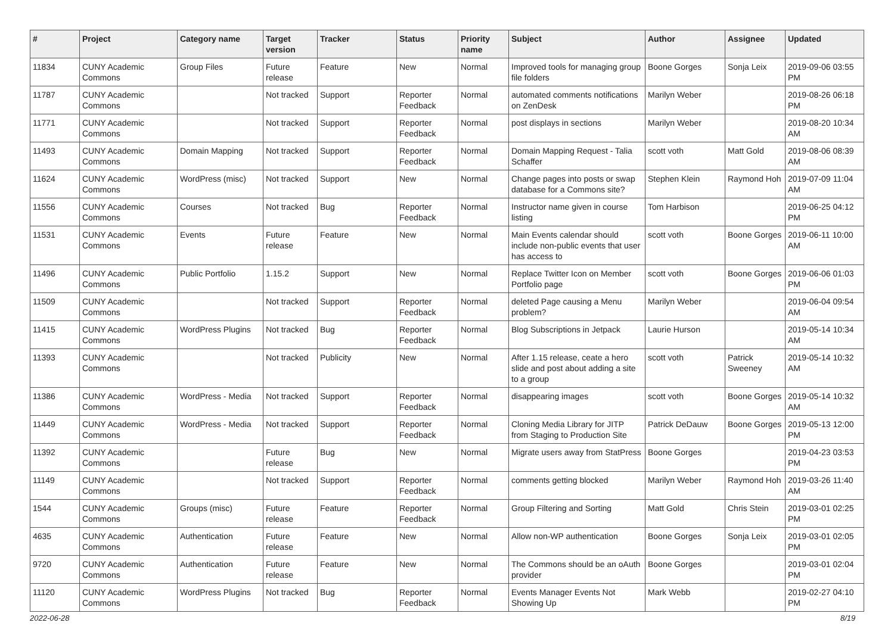| # | Project | Category name | Target version | Tracker | Status | Priority name | Subject | Author | Assignee | Updated |
| --- | --- | --- | --- | --- | --- | --- | --- | --- | --- | --- |
| 11834 | CUNY Academic Commons | Group Files | Future release | Feature | New | Normal | Improved tools for managing group file folders | Boone Gorges | Sonja Leix | 2019-09-06 03:55 PM |
| 11787 | CUNY Academic Commons | | Not tracked | Support | Reporter Feedback | Normal | automated comments notifications on ZenDesk | Marilyn Weber | | 2019-08-26 06:18 PM |
| 11771 | CUNY Academic Commons | | Not tracked | Support | Reporter Feedback | Normal | post displays in sections | Marilyn Weber | | 2019-08-20 10:34 AM |
| 11493 | CUNY Academic Commons | Domain Mapping | Not tracked | Support | Reporter Feedback | Normal | Domain Mapping Request - Talia Schaffer | scott voth | Matt Gold | 2019-08-06 08:39 AM |
| 11624 | CUNY Academic Commons | WordPress (misc) | Not tracked | Support | New | Normal | Change pages into posts or swap database for a Commons site? | Stephen Klein | Raymond Hoh | 2019-07-09 11:04 AM |
| 11556 | CUNY Academic Commons | Courses | Not tracked | Bug | Reporter Feedback | Normal | Instructor name given in course listing | Tom Harbison | | 2019-06-25 04:12 PM |
| 11531 | CUNY Academic Commons | Events | Future release | Feature | New | Normal | Main Events calendar should include non-public events that user has access to | scott voth | Boone Gorges | 2019-06-11 10:00 AM |
| 11496 | CUNY Academic Commons | Public Portfolio | 1.15.2 | Support | New | Normal | Replace Twitter Icon on Member Portfolio page | scott voth | Boone Gorges | 2019-06-06 01:03 PM |
| 11509 | CUNY Academic Commons | | Not tracked | Support | Reporter Feedback | Normal | deleted Page causing a Menu problem? | Marilyn Weber | | 2019-06-04 09:54 AM |
| 11415 | CUNY Academic Commons | WordPress Plugins | Not tracked | Bug | Reporter Feedback | Normal | Blog Subscriptions in Jetpack | Laurie Hurson | | 2019-05-14 10:34 AM |
| 11393 | CUNY Academic Commons | | Not tracked | Publicity | New | Normal | After 1.15 release, ceate a hero slide and post about adding a site to a group | scott voth | Patrick Sweeney | 2019-05-14 10:32 AM |
| 11386 | CUNY Academic Commons | WordPress - Media | Not tracked | Support | Reporter Feedback | Normal | disappearing images | scott voth | Boone Gorges | 2019-05-14 10:32 AM |
| 11449 | CUNY Academic Commons | WordPress - Media | Not tracked | Support | Reporter Feedback | Normal | Cloning Media Library for JITP from Staging to Production Site | Patrick DeDauw | Boone Gorges | 2019-05-13 12:00 PM |
| 11392 | CUNY Academic Commons | | Future release | Bug | New | Normal | Migrate users away from StatPress | Boone Gorges | | 2019-04-23 03:53 PM |
| 11149 | CUNY Academic Commons | | Not tracked | Support | Reporter Feedback | Normal | comments getting blocked | Marilyn Weber | Raymond Hoh | 2019-03-26 11:40 AM |
| 1544 | CUNY Academic Commons | Groups (misc) | Future release | Feature | Reporter Feedback | Normal | Group Filtering and Sorting | Matt Gold | Chris Stein | 2019-03-01 02:25 PM |
| 4635 | CUNY Academic Commons | Authentication | Future release | Feature | New | Normal | Allow non-WP authentication | Boone Gorges | Sonja Leix | 2019-03-01 02:05 PM |
| 9720 | CUNY Academic Commons | Authentication | Future release | Feature | New | Normal | The Commons should be an oAuth provider | Boone Gorges | | 2019-03-01 02:04 PM |
| 11120 | CUNY Academic Commons | WordPress Plugins | Not tracked | Bug | Reporter Feedback | Normal | Events Manager Events Not Showing Up | Mark Webb | | 2019-02-27 04:10 PM |
2022-06-28 8/19